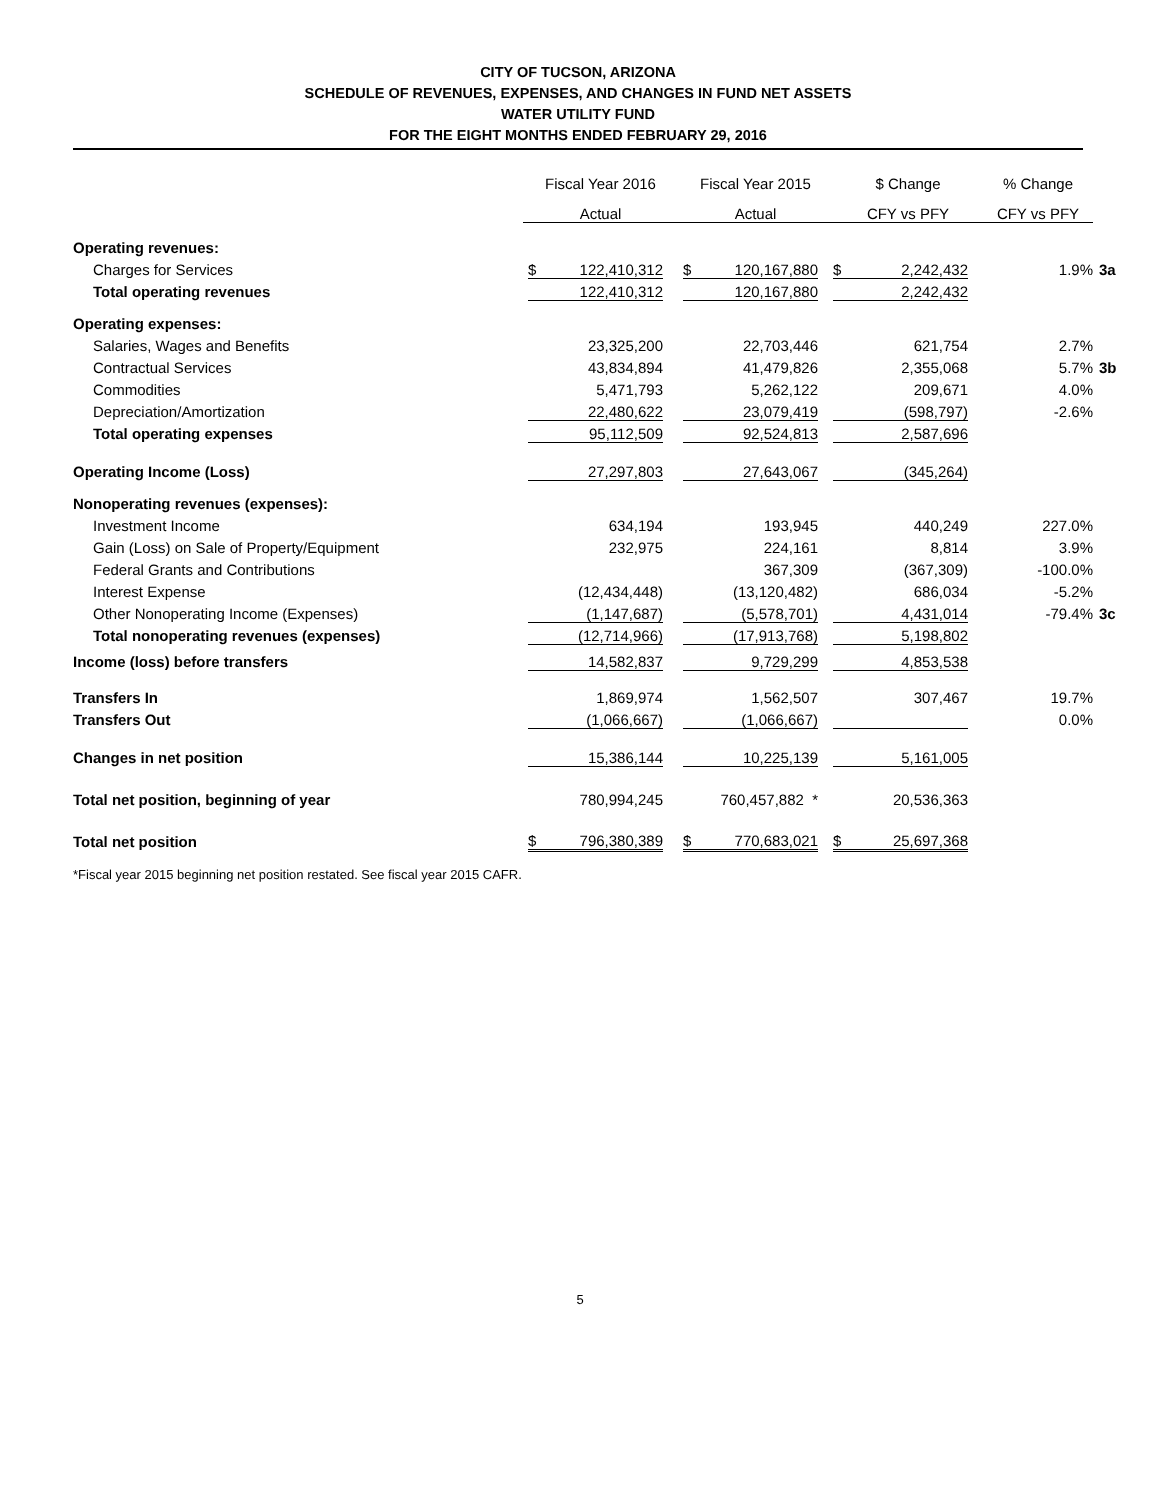CITY OF TUCSON, ARIZONA
SCHEDULE OF REVENUES, EXPENSES, AND CHANGES IN FUND NET ASSETS
WATER UTILITY FUND
FOR THE EIGHT MONTHS ENDED FEBRUARY 29, 2016
| | Fiscal Year 2016 | Fiscal Year 2015 | $ Change | % Change | |
| --- | --- | --- | --- | --- | --- |
| | Actual | Actual | CFY vs PFY | CFY vs PFY | |
| Operating revenues: | | | | | |
| Charges for Services | $ 122,410,312 | $ 120,167,880 | $ 2,242,432 | 1.9% | 3a |
| Total operating revenues | 122,410,312 | 120,167,880 | 2,242,432 | | |
| Operating expenses: | | | | | |
| Salaries, Wages and Benefits | 23,325,200 | 22,703,446 | 621,754 | 2.7% | |
| Contractual Services | 43,834,894 | 41,479,826 | 2,355,068 | 5.7% | 3b |
| Commodities | 5,471,793 | 5,262,122 | 209,671 | 4.0% | |
| Depreciation/Amortization | 22,480,622 | 23,079,419 | (598,797) | -2.6% | |
| Total operating expenses | 95,112,509 | 92,524,813 | 2,587,696 | | |
| Operating Income (Loss) | 27,297,803 | 27,643,067 | (345,264) | | |
| Nonoperating revenues (expenses): | | | | | |
| Investment Income | 634,194 | 193,945 | 440,249 | 227.0% | |
| Gain (Loss) on Sale of Property/Equipment | 232,975 | 224,161 | 8,814 | 3.9% | |
| Federal Grants and Contributions | | 367,309 | (367,309) | -100.0% | |
| Interest Expense | (12,434,448) | (13,120,482) | 686,034 | -5.2% | |
| Other Nonoperating Income (Expenses) | (1,147,687) | (5,578,701) | 4,431,014 | -79.4% | 3c |
| Total nonoperating revenues (expenses) | (12,714,966) | (17,913,768) | 5,198,802 | | |
| Income (loss) before transfers | 14,582,837 | 9,729,299 | 4,853,538 | | |
| Transfers In | 1,869,974 | 1,562,507 | 307,467 | 19.7% | |
| Transfers Out | (1,066,667) | (1,066,667) | | 0.0% | |
| Changes in net position | 15,386,144 | 10,225,139 | 5,161,005 | | |
| Total net position, beginning of year | 780,994,245 | 760,457,882 * | 20,536,363 | | |
| Total net position | $ 796,380,389 | $ 770,683,021 | $ 25,697,368 | | |
*Fiscal year 2015 beginning net position restated. See fiscal year 2015 CAFR.
5